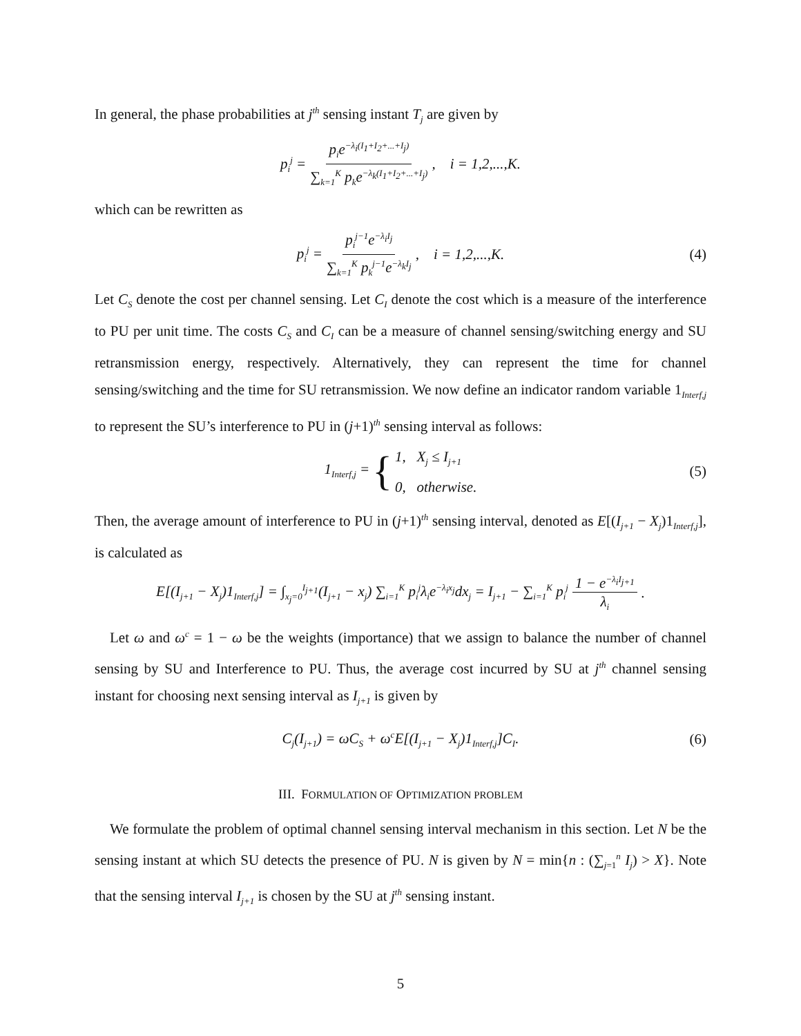In general, the phase probabilities at j<sup>th</sup> sensing instant T<sub>j</sub> are given by
p<sub>i</sub><sup>j</sup> = p<sub>i</sub>e<sup>−λ<sub>i</sub>(I<sub>1</sub>+I<sub>2</sub>+...+I<sub>j</sub>)</sup> ∑<sub>k=1</sub><sup>K</sup> p<sub>k</sub>e<sup>−λ<sub>k</sub>(I<sub>1</sub>+I<sub>2</sub>+...+I<sub>j</sub>)</sup>, i = 1,2,...,K.
which can be rewritten as
p<sub>i</sub><sup>j</sup> = p<sub>i</sub><sup>j−1</sup>e<sup>−λ<sub>i</sub>I<sub>j</sub></sup> ∑<sub>k=1</sub><sup>K</sup> p<sub>k</sub><sup>j−1</sup>e<sup>−λ<sub>k</sub>I<sub>j</sub></sup>, i = 1,2,...,K. (4)
Let C<sub>S</sub> denote the cost per channel sensing. Let C<sub>I</sub> denote the cost which is a measure of the interference to PU per unit time. The costs C<sub>S</sub> and C<sub>I</sub> can be a measure of channel sensing/switching energy and SU retransmission energy, respectively. Alternatively, they can represent the time for channel sensing/switching and the time for SU retransmission. We now define an indicator random variable 1<sub>Interf,j</sub> to represent the SU’s interference to PU in (j+1)<sup>th</sup> sensing interval as follows:
1<sub>Interf,j</sub> = { 1, X<sub>j</sub> ≤ I<sub>j+1</sub>
0, otherwise. (5)
Then, the average amount of interference to PU in (j+1)<sup>th</sup> sensing interval, denoted as E[(I<sub>j+1</sub> − X<sub>j</sub>)1<sub>Interf,j</sub>], is calculated as
E[(I<sub>j+1</sub> − X<sub>j</sub>)1<sub>Interf,j</sub>] = ∫<sub>x<sub>j</sub>=0</sub><sup>I<sub>j+1</sub></sup>(I<sub>j+1</sub> − x<sub>j</sub>) ∑<sub>i=1</sub><sup>K</sup> p<sub>i</sub><sup>j</sup>λ<sub>i</sub>e<sup>−λ<sub>i</sub>x<sub>j</sub></sup>dx<sub>j</sub> = I<sub>j+1</sub> − ∑<sub>i=1</sub><sup>K</sup> p<sub>i</sub><sup>j</sup> 1 − e<sup>−λ<sub>i</sub>I<sub>j+1</sub></sup> λ<sub>i</sub>.
Let ω and ω<sup>c</sup> = 1 − ω be the weights (importance) that we assign to balance the number of channel sensing by SU and Interference to PU. Thus, the average cost incurred by SU at j<sup>th</sup> channel sensing instant for choosing next sensing interval as I<sub>j+1</sub> is given by
C<sub>j</sub>(I<sub>j+1</sub>) = ωC<sub>S</sub> + ω<sup>c</sup>E[(I<sub>j+1</sub> − X<sub>j</sub>)1<sub>Interf,j</sub>]C<sub>I</sub>. (6)
III. FORMULATION OF OPTIMIZATION PROBLEM
We formulate the problem of optimal channel sensing interval mechanism in this section. Let N be the sensing instant at which SU detects the presence of PU. N is given by N = min{n : (∑<sub>j=1</sub><sup>n</sup> I<sub>j</sub>) > X}. Note that the sensing interval I<sub>j+1</sub> is chosen by the SU at j<sup>th</sup> sensing instant.
5